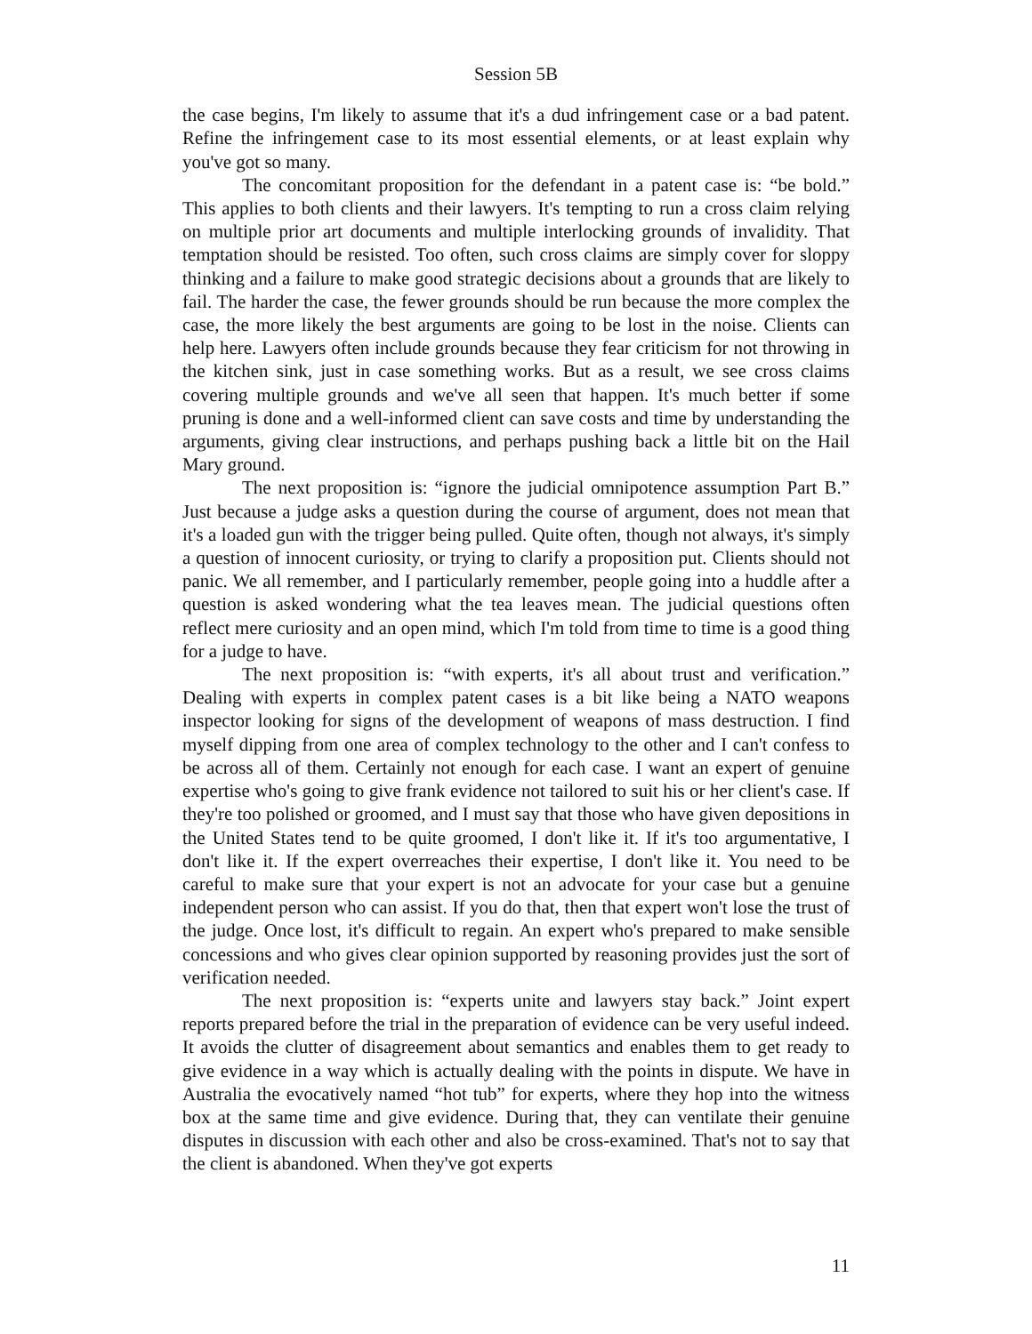Session 5B
the case begins, I'm likely to assume that it's a dud infringement case or a bad patent. Refine the infringement case to its most essential elements, or at least explain why you've got so many.
The concomitant proposition for the defendant in a patent case is: “be bold.” This applies to both clients and their lawyers. It's tempting to run a cross claim relying on multiple prior art documents and multiple interlocking grounds of invalidity. That temptation should be resisted. Too often, such cross claims are simply cover for sloppy thinking and a failure to make good strategic decisions about a grounds that are likely to fail. The harder the case, the fewer grounds should be run because the more complex the case, the more likely the best arguments are going to be lost in the noise. Clients can help here. Lawyers often include grounds because they fear criticism for not throwing in the kitchen sink, just in case something works. But as a result, we see cross claims covering multiple grounds and we've all seen that happen. It's much better if some pruning is done and a well-informed client can save costs and time by understanding the arguments, giving clear instructions, and perhaps pushing back a little bit on the Hail Mary ground.
The next proposition is: “ignore the judicial omnipotence assumption Part B.” Just because a judge asks a question during the course of argument, does not mean that it's a loaded gun with the trigger being pulled. Quite often, though not always, it's simply a question of innocent curiosity, or trying to clarify a proposition put. Clients should not panic. We all remember, and I particularly remember, people going into a huddle after a question is asked wondering what the tea leaves mean. The judicial questions often reflect mere curiosity and an open mind, which I'm told from time to time is a good thing for a judge to have.
The next proposition is: “with experts, it's all about trust and verification.” Dealing with experts in complex patent cases is a bit like being a NATO weapons inspector looking for signs of the development of weapons of mass destruction. I find myself dipping from one area of complex technology to the other and I can't confess to be across all of them. Certainly not enough for each case. I want an expert of genuine expertise who's going to give frank evidence not tailored to suit his or her client's case. If they're too polished or groomed, and I must say that those who have given depositions in the United States tend to be quite groomed, I don't like it. If it's too argumentative, I don't like it. If the expert overreaches their expertise, I don't like it. You need to be careful to make sure that your expert is not an advocate for your case but a genuine independent person who can assist. If you do that, then that expert won't lose the trust of the judge. Once lost, it's difficult to regain. An expert who's prepared to make sensible concessions and who gives clear opinion supported by reasoning provides just the sort of verification needed.
The next proposition is: “experts unite and lawyers stay back.” Joint expert reports prepared before the trial in the preparation of evidence can be very useful indeed. It avoids the clutter of disagreement about semantics and enables them to get ready to give evidence in a way which is actually dealing with the points in dispute. We have in Australia the evocatively named “hot tub” for experts, where they hop into the witness box at the same time and give evidence. During that, they can ventilate their genuine disputes in discussion with each other and also be cross-examined. That's not to say that the client is abandoned. When they've got experts
11